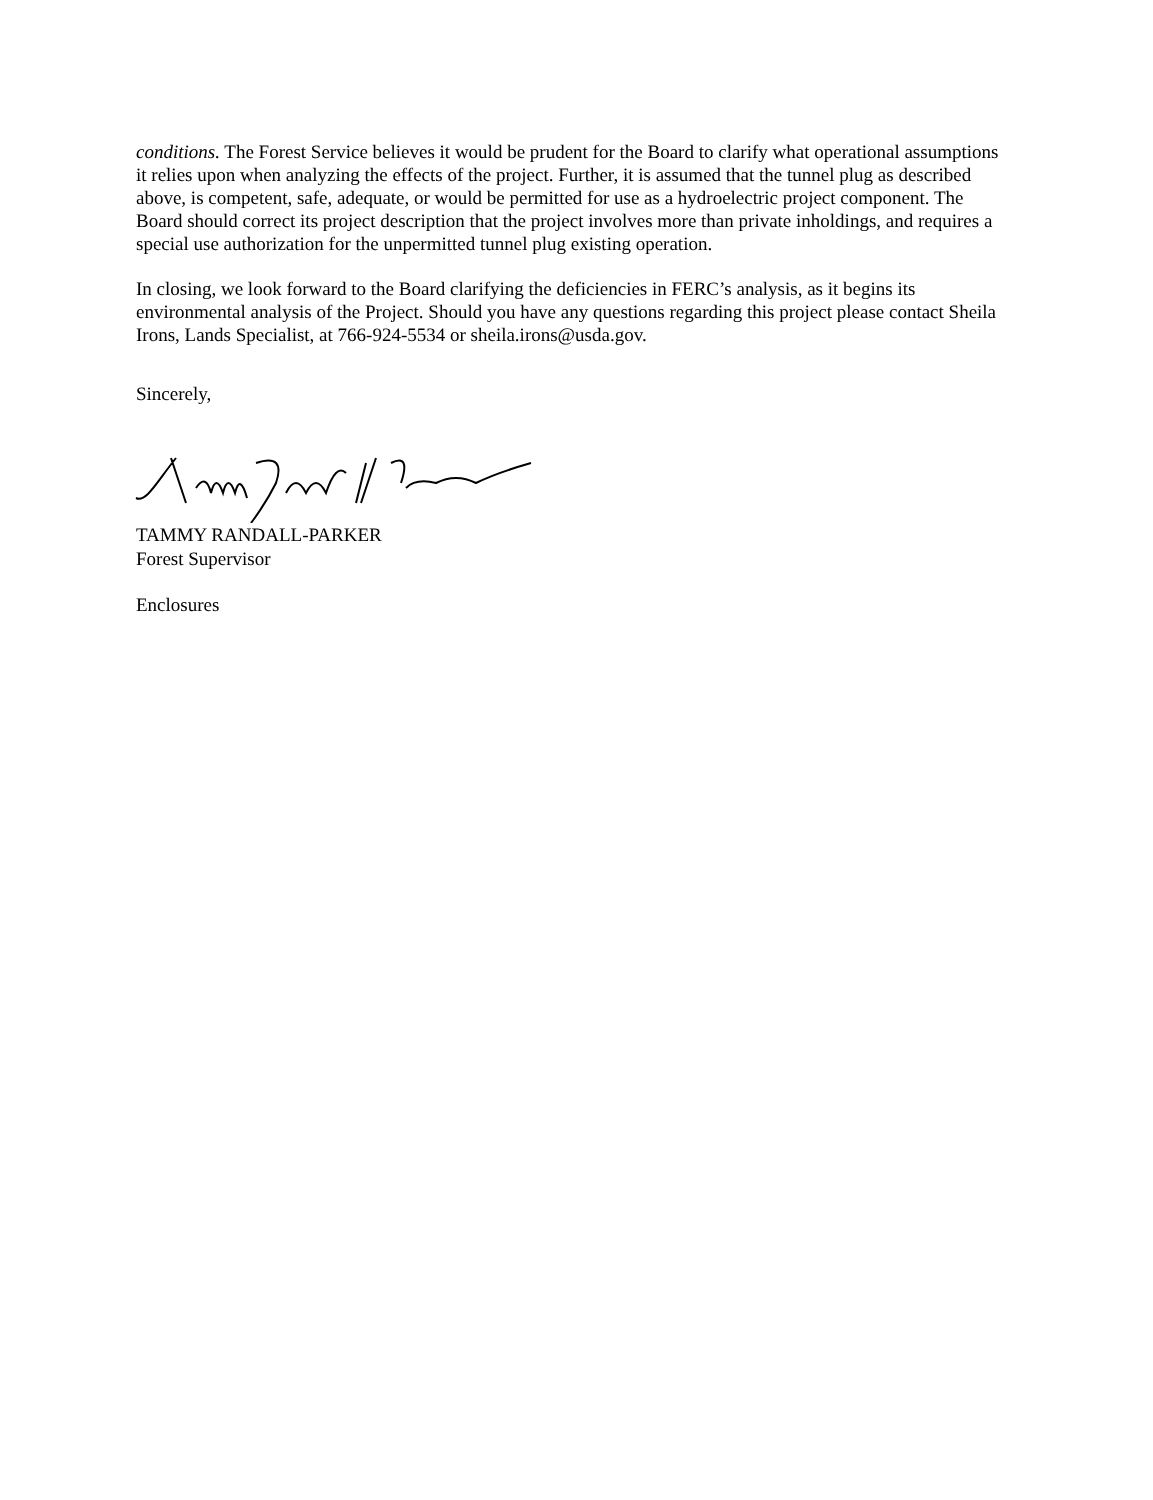conditions. The Forest Service believes it would be prudent for the Board to clarify what operational assumptions it relies upon when analyzing the effects of the project. Further, it is assumed that the tunnel plug as described above, is competent, safe, adequate, or would be permitted for use as a hydroelectric project component. The Board should correct its project description that the project involves more than private inholdings, and requires a special use authorization for the unpermitted tunnel plug existing operation.
In closing, we look forward to the Board clarifying the deficiencies in FERC’s analysis, as it begins its environmental analysis of the Project. Should you have any questions regarding this project please contact Sheila Irons, Lands Specialist, at 766-924-5534 or sheila.irons@usda.gov.
Sincerely,
TAMMY RANDALL-PARKER
Forest Supervisor
Enclosures